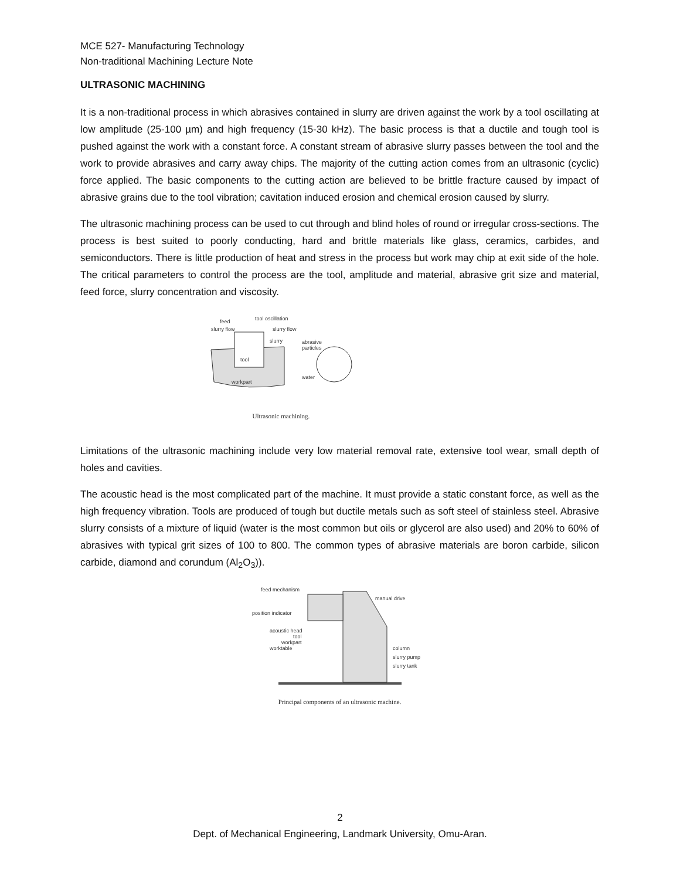MCE 527- Manufacturing Technology
Non-traditional Machining Lecture Note
ULTRASONIC MACHINING
It is a non-traditional process in which abrasives contained in slurry are driven against the work by a tool oscillating at low amplitude (25-100 µm) and high frequency (15-30 kHz). The basic process is that a ductile and tough tool is pushed against the work with a constant force. A constant stream of abrasive slurry passes between the tool and the work to provide abrasives and carry away chips. The majority of the cutting action comes from an ultrasonic (cyclic) force applied. The basic components to the cutting action are believed to be brittle fracture caused by impact of abrasive grains due to the tool vibration; cavitation induced erosion and chemical erosion caused by slurry.
The ultrasonic machining process can be used to cut through and blind holes of round or irregular cross-sections. The process is best suited to poorly conducting, hard and brittle materials like glass, ceramics, carbides, and semiconductors. There is little production of heat and stress in the process but work may chip at exit side of the hole. The critical parameters to control the process are the tool, amplitude and material, abrasive grit size and material, feed force, slurry concentration and viscosity.
feed
tool oscillation
slurry flow
slurry flow
slurry
abrasive
particles
tool
water
workpart
Ultrasonic machining.
Limitations of the ultrasonic machining include very low material removal rate, extensive tool wear, small depth of holes and cavities.
The acoustic head is the most complicated part of the machine. It must provide a static constant force, as well as the high frequency vibration. Tools are produced of tough but ductile metals such as soft steel of stainless steel. Abrasive slurry consists of a mixture of liquid (water is the most common but oils or glycerol are also used) and 20% to 60% of abrasives with typical grit sizes of 100 to 800. The common types of abrasive materials are boron carbide, silicon carbide, diamond and corundum (Al<sub>2</sub>O<sub>3</sub>)).
feed mechanism
manual drive
position indicator
acoustic head
tool
workpart
worktable
column
slurry pump
slurry tank
Principal components of an ultrasonic machine.
2
Dept. of Mechanical Engineering, Landmark University, Omu-Aran.